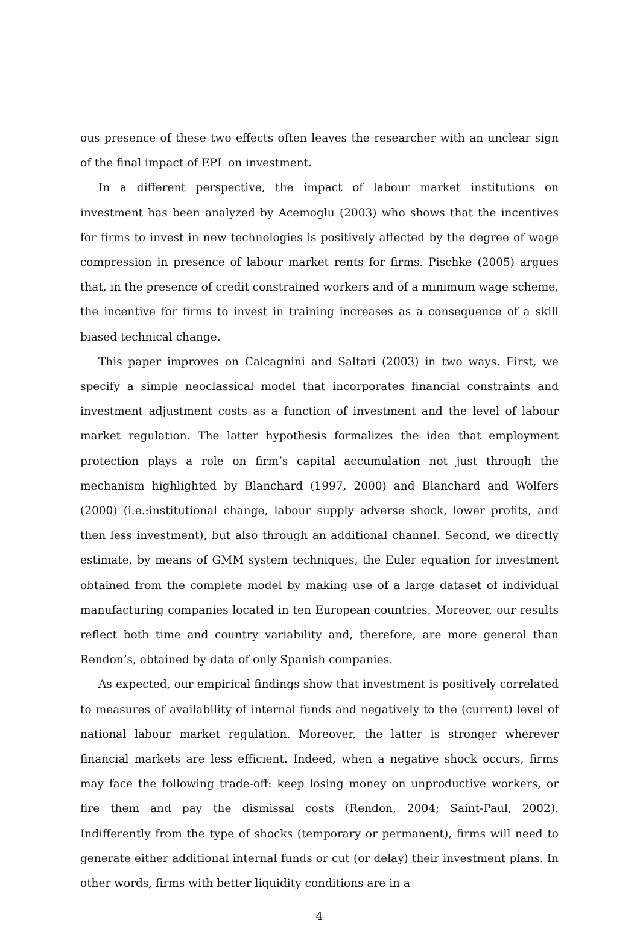ous presence of these two effects often leaves the researcher with an unclear sign of the final impact of EPL on investment.
In a different perspective, the impact of labour market institutions on investment has been analyzed by Acemoglu (2003) who shows that the incentives for firms to invest in new technologies is positively affected by the degree of wage compression in presence of labour market rents for firms. Pischke (2005) argues that, in the presence of credit constrained workers and of a minimum wage scheme, the incentive for firms to invest in training increases as a consequence of a skill biased technical change.
This paper improves on Calcagnini and Saltari (2003) in two ways. First, we specify a simple neoclassical model that incorporates financial constraints and investment adjustment costs as a function of investment and the level of labour market regulation. The latter hypothesis formalizes the idea that employment protection plays a role on firm’s capital accumulation not just through the mechanism highlighted by Blanchard (1997, 2000) and Blanchard and Wolfers (2000) (i.e.:institutional change, labour supply adverse shock, lower profits, and then less investment), but also through an additional channel. Second, we directly estimate, by means of GMM system techniques, the Euler equation for investment obtained from the complete model by making use of a large dataset of individual manufacturing companies located in ten European countries. Moreover, our results reflect both time and country variability and, therefore, are more general than Rendon’s, obtained by data of only Spanish companies.
As expected, our empirical findings show that investment is positively correlated to measures of availability of internal funds and negatively to the (current) level of national labour market regulation. Moreover, the latter is stronger wherever financial markets are less efficient. Indeed, when a negative shock occurs, firms may face the following trade-off: keep losing money on unproductive workers, or fire them and pay the dismissal costs (Rendon, 2004; Saint-Paul, 2002). Indifferently from the type of shocks (temporary or permanent), firms will need to generate either additional internal funds or cut (or delay) their investment plans. In other words, firms with better liquidity conditions are in a
4